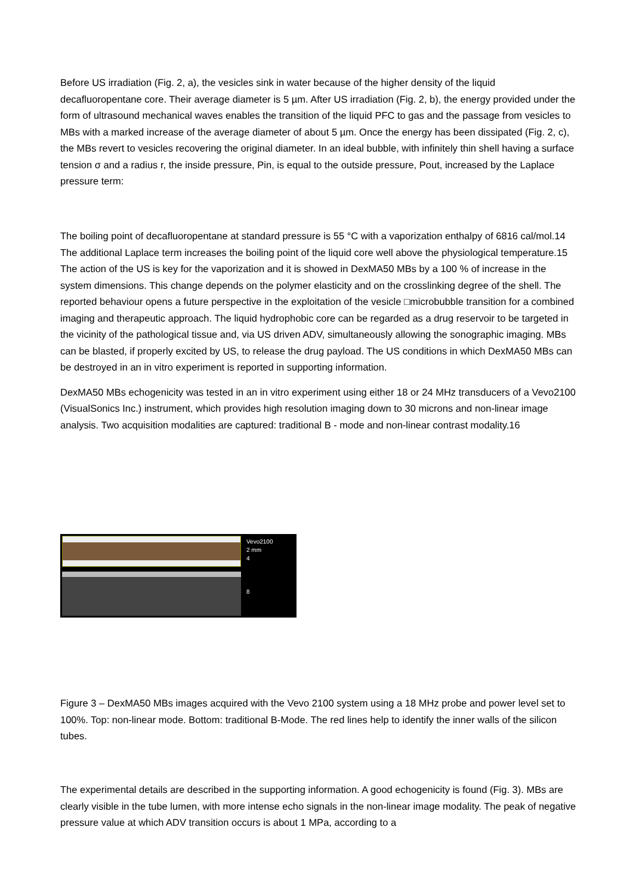Before US irradiation (Fig. 2, a), the vesicles sink in water because of the higher density of the liquid decafluoropentane core. Their average diameter is 5 µm. After US irradiation (Fig. 2, b), the energy provided under the form of ultrasound mechanical waves enables the transition of the liquid PFC to gas and the passage from vesicles to MBs with a marked increase of the average diameter of about 5 µm. Once the energy has been dissipated (Fig. 2, c), the MBs revert to vesicles recovering the original diameter. In an ideal bubble, with infinitely thin shell having a surface tension σ and a radius r, the inside pressure, Pin, is equal to the outside pressure, Pout, increased by the Laplace pressure term:
The boiling point of decafluoropentane at standard pressure is 55 °C with a vaporization enthalpy of 6816 cal/mol.14 The additional Laplace term increases the boiling point of the liquid core well above the physiological temperature.15 The action of the US is key for the vaporization and it is showed in DexMA50 MBs by a 100 % of increase in the system dimensions. This change depends on the polymer elasticity and on the crosslinking degree of the shell. The reported behaviour opens a future perspective in the exploitation of the vesicle □microbubble transition for a combined imaging and therapeutic approach. The liquid hydrophobic core can be regarded as a drug reservoir to be targeted in the vicinity of the pathological tissue and, via US driven ADV, simultaneously allowing the sonographic imaging. MBs can be blasted, if properly excited by US, to release the drug payload. The US conditions in which DexMA50 MBs can be destroyed in an in vitro experiment is reported in supporting information.
DexMA50 MBs echogenicity was tested in an in vitro experiment using either 18 or 24 MHz transducers of a Vevo2100 (VisualSonics Inc.) instrument, which provides high resolution imaging down to 30 microns and non-linear image analysis. Two acquisition modalities are captured: traditional B - mode and non-linear contrast modality.16
Vevo2100
2 mm
4
8
Figure 3 – DexMA50 MBs images acquired with the Vevo 2100 system using a 18 MHz probe and power level set to 100%. Top: non-linear mode. Bottom: traditional B-Mode. The red lines help to identify the inner walls of the silicon tubes.
The experimental details are described in the supporting information. A good echogenicity is found (Fig. 3). MBs are clearly visible in the tube lumen, with more intense echo signals in the non-linear image modality. The peak of negative pressure value at which ADV transition occurs is about 1 MPa, according to a